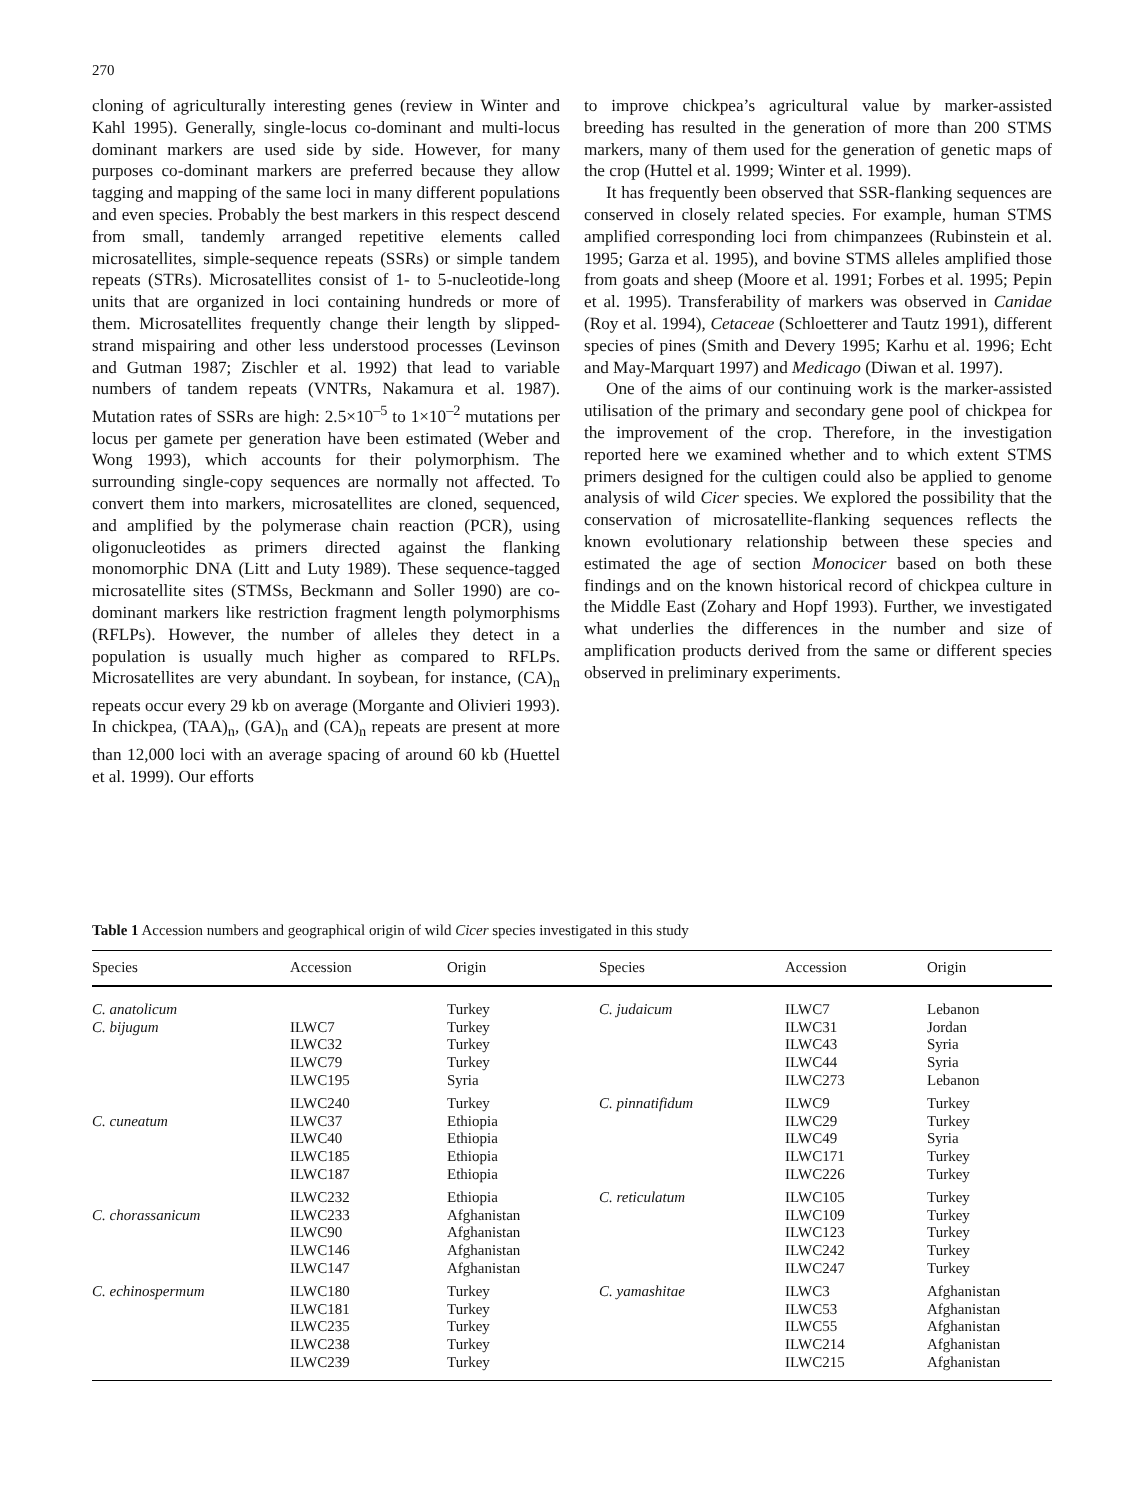270
cloning of agriculturally interesting genes (review in Winter and Kahl 1995). Generally, single-locus co-dominant and multi-locus dominant markers are used side by side. However, for many purposes co-dominant markers are preferred because they allow tagging and mapping of the same loci in many different populations and even species. Probably the best markers in this respect descend from small, tandemly arranged repetitive elements called microsatellites, simple-sequence repeats (SSRs) or simple tandem repeats (STRs). Microsatellites consist of 1- to 5-nucleotide-long units that are organized in loci containing hundreds or more of them. Microsatellites frequently change their length by slipped-strand mispairing and other less understood processes (Levinson and Gutman 1987; Zischler et al. 1992) that lead to variable numbers of tandem repeats (VNTRs, Nakamura et al. 1987). Mutation rates of SSRs are high: 2.5×10<sup>–5</sup> to 1×10<sup>–2</sup> mutations per locus per gamete per generation have been estimated (Weber and Wong 1993), which accounts for their polymorphism. The surrounding single-copy sequences are normally not affected. To convert them into markers, microsatellites are cloned, sequenced, and amplified by the polymerase chain reaction (PCR), using oligonucleotides as primers directed against the flanking monomorphic DNA (Litt and Luty 1989). These sequence-tagged microsatellite sites (STMSs, Beckmann and Soller 1990) are co-dominant markers like restriction fragment length polymorphisms (RFLPs). However, the number of alleles they detect in a population is usually much higher as compared to RFLPs. Microsatellites are very abundant. In soybean, for instance, (CA)<sub>n</sub> repeats occur every 29 kb on average (Morgante and Olivieri 1993). In chickpea, (TAA)<sub>n</sub>, (GA)<sub>n</sub> and (CA)<sub>n</sub> repeats are present at more than 12,000 loci with an average spacing of around 60 kb (Huettel et al. 1999). Our efforts
to improve chickpea’s agricultural value by marker-assisted breeding has resulted in the generation of more than 200 STMS markers, many of them used for the generation of genetic maps of the crop (Huttel et al. 1999; Winter et al. 1999).
It has frequently been observed that SSR-flanking sequences are conserved in closely related species. For example, human STMS amplified corresponding loci from chimpanzees (Rubinstein et al. 1995; Garza et al. 1995), and bovine STMS alleles amplified those from goats and sheep (Moore et al. 1991; Forbes et al. 1995; Pepin et al. 1995). Transferability of markers was observed in Canidae (Roy et al. 1994), Cetaceae (Schloetterer and Tautz 1991), different species of pines (Smith and Devery 1995; Karhu et al. 1996; Echt and May-Marquart 1997) and Medicago (Diwan et al. 1997).
One of the aims of our continuing work is the marker-assisted utilisation of the primary and secondary gene pool of chickpea for the improvement of the crop. Therefore, in the investigation reported here we examined whether and to which extent STMS primers designed for the cultigen could also be applied to genome analysis of wild Cicer species. We explored the possibility that the conservation of microsatellite-flanking sequences reflects the known evolutionary relationship between these species and estimated the age of section Monocicer based on both these findings and on the known historical record of chickpea culture in the Middle East (Zohary and Hopf 1993). Further, we investigated what underlies the differences in the number and size of amplification products derived from the same or different species observed in preliminary experiments.
Table 1 Accession numbers and geographical origin of wild Cicer species investigated in this study
| Species | Accession | Origin | Species | Accession | Origin |
| --- | --- | --- | --- | --- | --- |
| C. anatolicum | | Turkey | C. judaicum | ILWC7 | Lebanon |
| C. bijugum | ILWC7 | Turkey | | ILWC31 | Jordan |
| | ILWC32 | Turkey | | ILWC43 | Syria |
| | ILWC79 | Turkey | | ILWC44 | Syria |
| | ILWC195 | Syria | | ILWC273 | Lebanon |
| | ILWC240 | Turkey | C. pinnatifidum | ILWC9 | Turkey |
| C. cuneatum | ILWC37 | Ethiopia | | ILWC29 | Turkey |
| | ILWC40 | Ethiopia | | ILWC49 | Syria |
| | ILWC185 | Ethiopia | | ILWC171 | Turkey |
| | ILWC187 | Ethiopia | | ILWC226 | Turkey |
| | ILWC232 | Ethiopia | C. reticulatum | ILWC105 | Turkey |
| C. chorassanicum | ILWC233 | Afghanistan | | ILWC109 | Turkey |
| | ILWC90 | Afghanistan | | ILWC123 | Turkey |
| | ILWC146 | Afghanistan | | ILWC242 | Turkey |
| | ILWC147 | Afghanistan | | ILWC247 | Turkey |
| C. echinospermum | ILWC180 | Turkey | C. yamashitae | ILWC3 | Afghanistan |
| | ILWC181 | Turkey | | ILWC53 | Afghanistan |
| | ILWC235 | Turkey | | ILWC55 | Afghanistan |
| | ILWC238 | Turkey | | ILWC214 | Afghanistan |
| | ILWC239 | Turkey | | ILWC215 | Afghanistan |